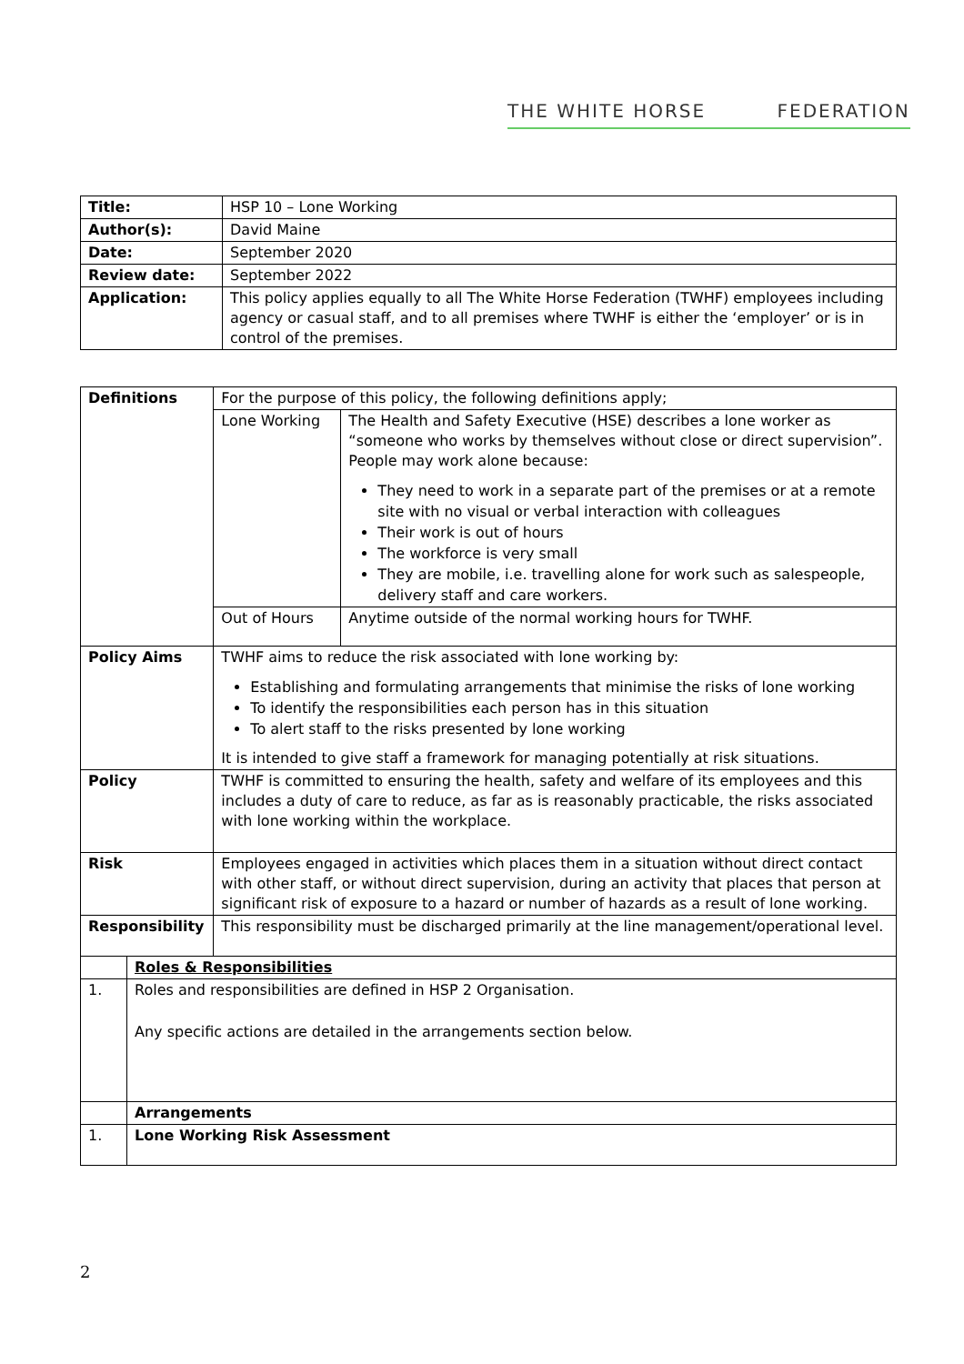THE WHITE HORSE FEDERATION
| Title: | HSP 10 – Lone Working |
| Author(s): | David Maine |
| Date: | September 2020 |
| Review date: | September 2022 |
| Application: | This policy applies equally to all The White Horse Federation (TWHF) employees including agency or casual staff, and to all premises where TWHF is either the ‘employer’ or is in control of the premises. |
| Definitions | | For the purpose of this policy, the following definitions apply; | |
| | | Lone Working | The Health and Safety Executive (HSE) describes a lone worker as “someone who works by themselves without close or direct supervision”. People may work alone because: They need to work in a separate part of the premises or at a remote site with no visual or verbal interaction with colleagues Their work is out of hours The workforce is very small They are mobile, i.e. travelling alone for work such as salespeople, delivery staff and care workers. |
| | | Out of Hours | Anytime outside of the normal working hours for TWHF. |
| Policy Aims | | TWHF aims to reduce the risk associated with lone working by: Establishing and formulating arrangements that minimise the risks of lone working To identify the responsibilities each person has in this situation To alert staff to the risks presented by lone working It is intended to give staff a framework for managing potentially at risk situations. | |
| Policy | | TWHF is committed to ensuring the health, safety and welfare of its employees and this includes a duty of care to reduce, as far as is reasonably practicable, the risks associated with lone working within the workplace. | |
| Risk | | Employees engaged in activities which places them in a situation without direct contact with other staff, or without direct supervision, during an activity that places that person at significant risk of exposure to a hazard or number of hazards as a result of lone working. | |
| Responsibility | | This responsibility must be discharged primarily at the line management/operational level. | |
| | Roles & Responsibilities | | |
| 1. | Roles and responsibilities are defined in HSP 2 Organisation. Any specific actions are detailed in the arrangements section below. | | |
| | Arrangements | | |
| 1. | Lone Working Risk Assessment | | |
2